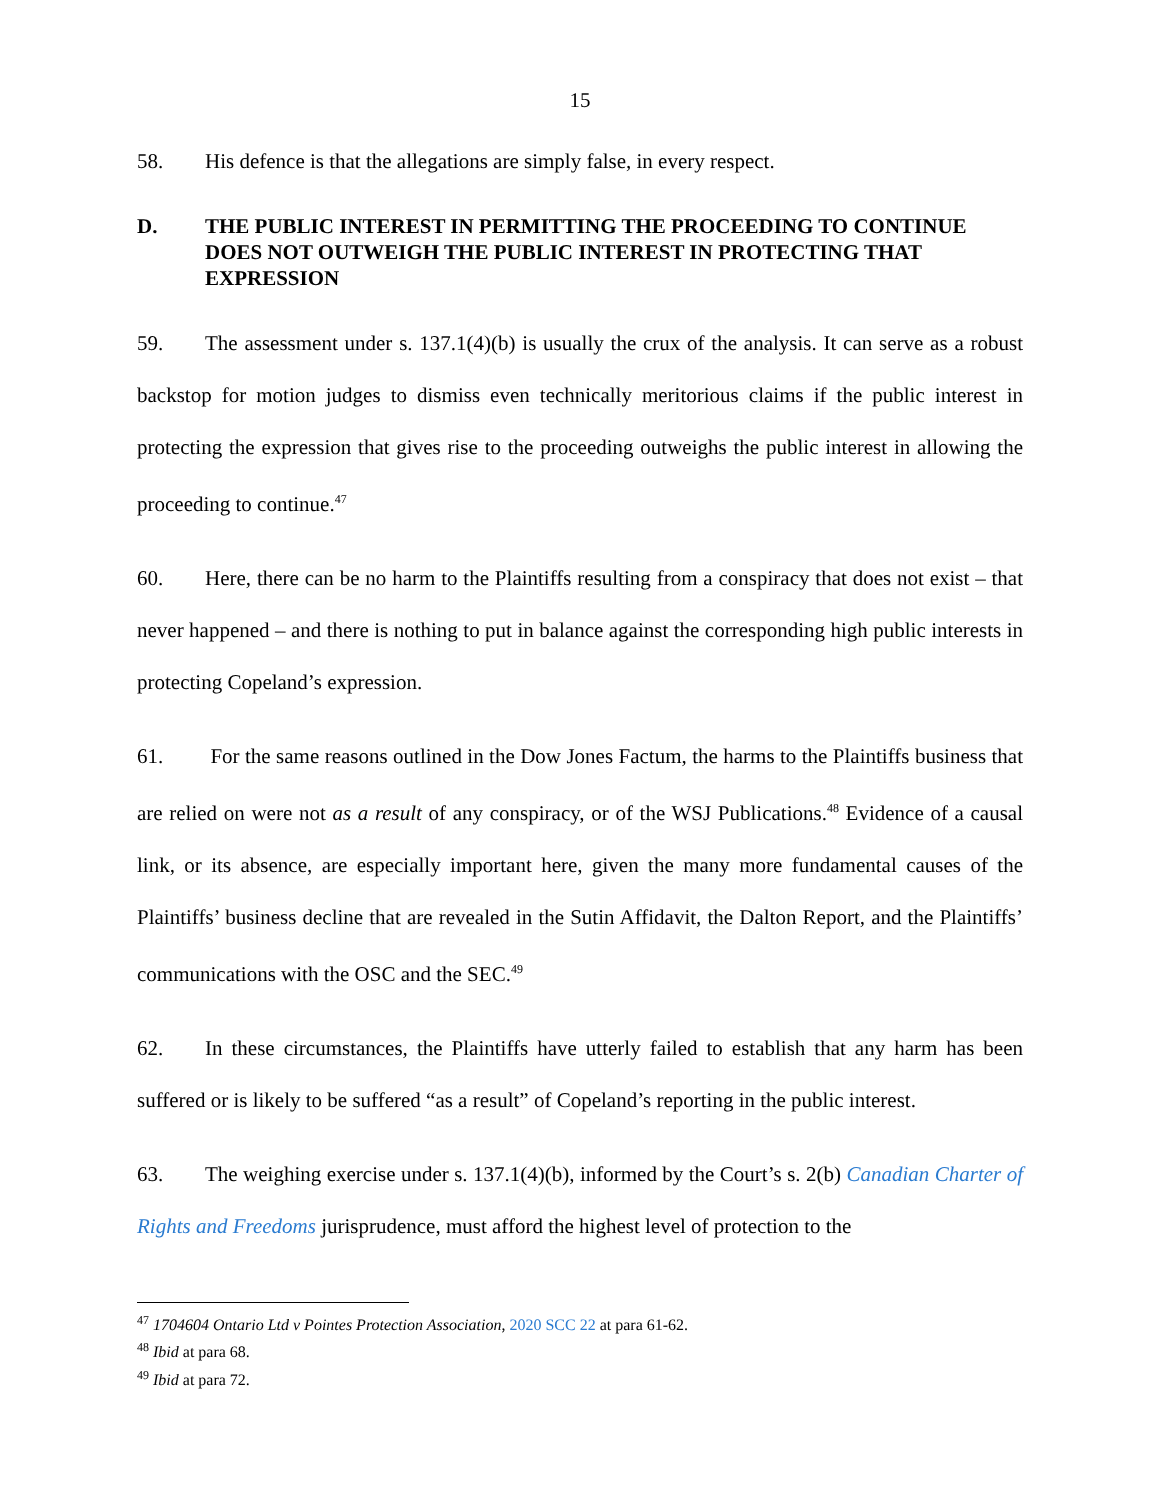15
58. His defence is that the allegations are simply false, in every respect.
D. THE PUBLIC INTEREST IN PERMITTING THE PROCEEDING TO CONTINUE DOES NOT OUTWEIGH THE PUBLIC INTEREST IN PROTECTING THAT EXPRESSION
59. The assessment under s. 137.1(4)(b) is usually the crux of the analysis. It can serve as a robust backstop for motion judges to dismiss even technically meritorious claims if the public interest in protecting the expression that gives rise to the proceeding outweighs the public interest in allowing the proceeding to continue.<sup>47</sup>
60. Here, there can be no harm to the Plaintiffs resulting from a conspiracy that does not exist – that never happened – and there is nothing to put in balance against the corresponding high public interests in protecting Copeland’s expression.
61. For the same reasons outlined in the Dow Jones Factum, the harms to the Plaintiffs business that are relied on were not as a result of any conspiracy, or of the WSJ Publications.<sup>48</sup> Evidence of a causal link, or its absence, are especially important here, given the many more fundamental causes of the Plaintiffs’ business decline that are revealed in the Sutin Affidavit, the Dalton Report, and the Plaintiffs’ communications with the OSC and the SEC.<sup>49</sup>
62. In these circumstances, the Plaintiffs have utterly failed to establish that any harm has been suffered or is likely to be suffered “as a result” of Copeland’s reporting in the public interest.
63. The weighing exercise under s. 137.1(4)(b), informed by the Court’s s. 2(b) Canadian Charter of Rights and Freedoms jurisprudence, must afford the highest level of protection to the
<sup>47</sup> 1704604 Ontario Ltd v Pointes Protection Association, 2020 SCC 22 at para 61-62.
<sup>48</sup> Ibid at para 68.
<sup>49</sup> Ibid at para 72.